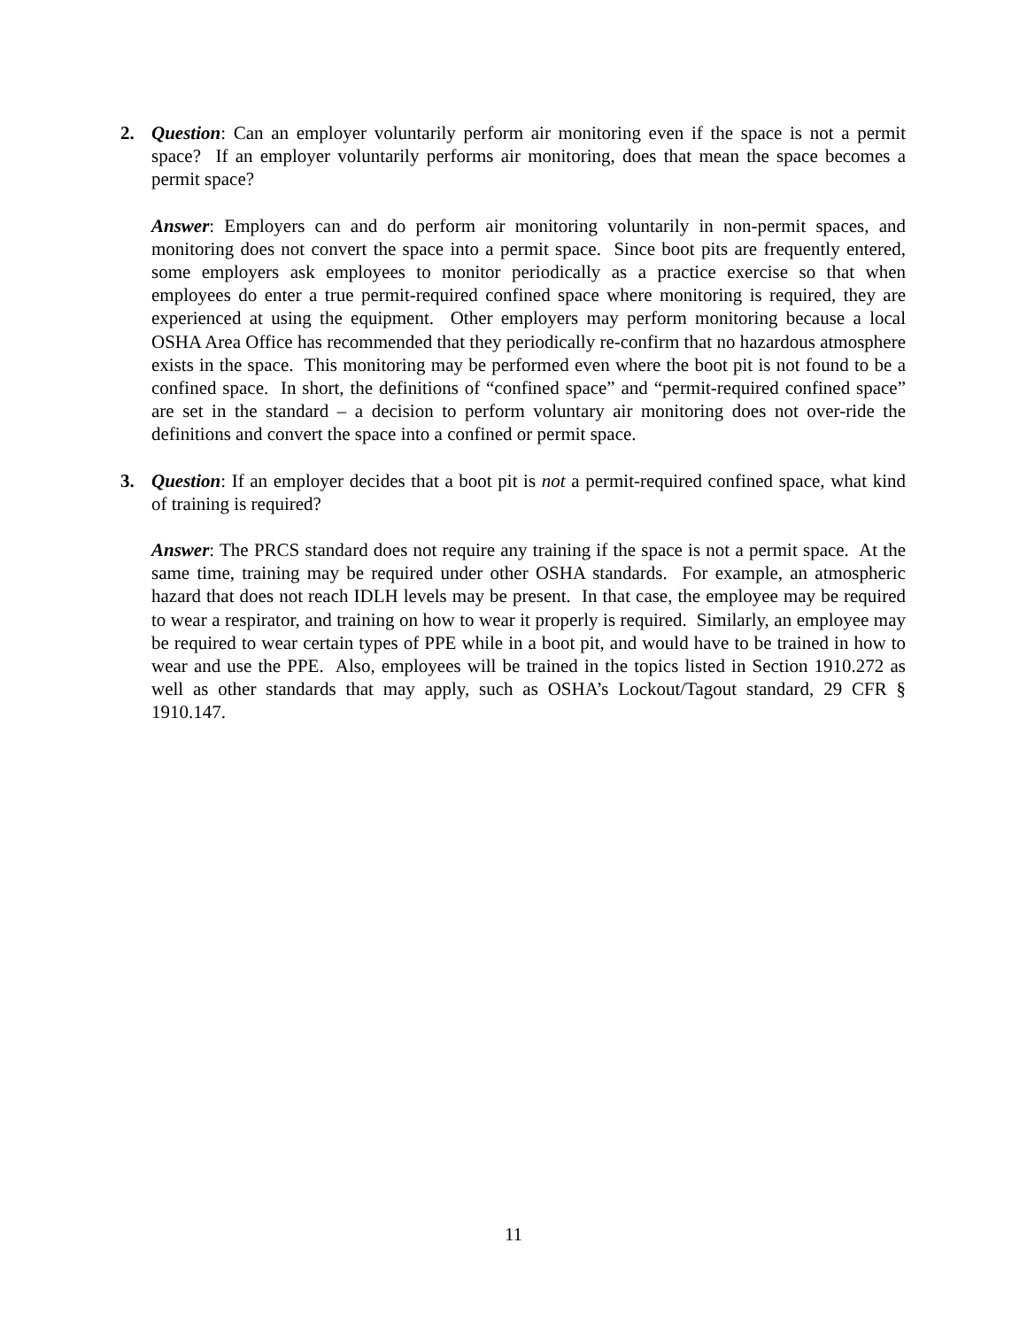2. Question: Can an employer voluntarily perform air monitoring even if the space is not a permit space? If an employer voluntarily performs air monitoring, does that mean the space becomes a permit space?
Answer: Employers can and do perform air monitoring voluntarily in non-permit spaces, and monitoring does not convert the space into a permit space. Since boot pits are frequently entered, some employers ask employees to monitor periodically as a practice exercise so that when employees do enter a true permit-required confined space where monitoring is required, they are experienced at using the equipment. Other employers may perform monitoring because a local OSHA Area Office has recommended that they periodically re-confirm that no hazardous atmosphere exists in the space. This monitoring may be performed even where the boot pit is not found to be a confined space. In short, the definitions of “confined space” and “permit-required confined space” are set in the standard – a decision to perform voluntary air monitoring does not over-ride the definitions and convert the space into a confined or permit space.
3. Question: If an employer decides that a boot pit is not a permit-required confined space, what kind of training is required?
Answer: The PRCS standard does not require any training if the space is not a permit space. At the same time, training may be required under other OSHA standards. For example, an atmospheric hazard that does not reach IDLH levels may be present. In that case, the employee may be required to wear a respirator, and training on how to wear it properly is required. Similarly, an employee may be required to wear certain types of PPE while in a boot pit, and would have to be trained in how to wear and use the PPE. Also, employees will be trained in the topics listed in Section 1910.272 as well as other standards that may apply, such as OSHA’s Lockout/Tagout standard, 29 CFR § 1910.147.
11